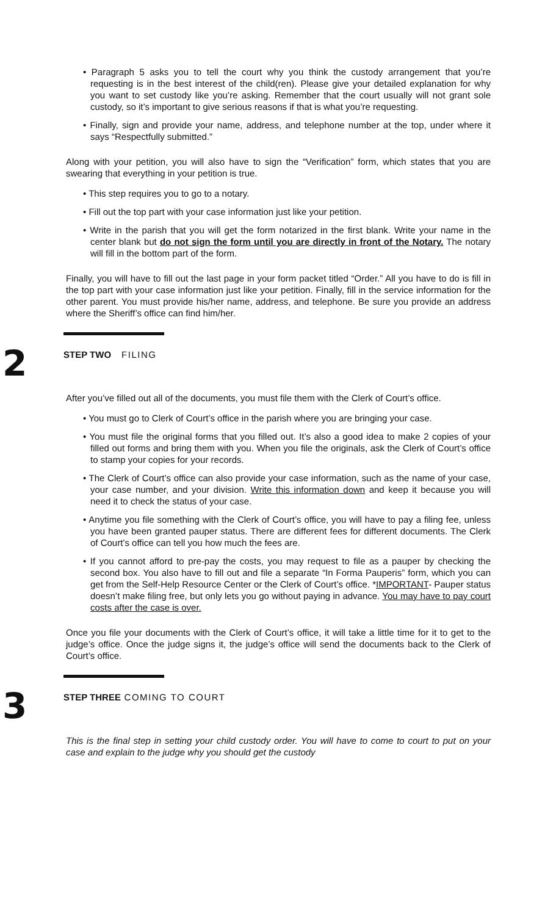• Paragraph 5 asks you to tell the court why you think the custody arrangement that you’re requesting is in the best interest of the child(ren). Please give your detailed explanation for why you want to set custody like you’re asking. Remember that the court usually will not grant sole custody, so it’s important to give serious reasons if that is what you’re requesting.
• Finally, sign and provide your name, address, and telephone number at the top, under where it says “Respectfully submitted.”
Along with your petition, you will also have to sign the “Verification” form, which states that you are swearing that everything in your petition is true.
• This step requires you to go to a notary.
• Fill out the top part with your case information just like your petition.
• Write in the parish that you will get the form notarized in the first blank. Write your name in the center blank but do not sign the form until you are directly in front of the Notary. The notary will fill in the bottom part of the form.
Finally, you will have to fill out the last page in your form packet titled “Order.” All you have to do is fill in the top part with your case information just like your petition. Finally, fill in the service information for the other parent. You must provide his/her name, address, and telephone. Be sure you provide an address where the Sheriff’s office can find him/her.
2
STEP TWO FILING
After you’ve filled out all of the documents, you must file them with the Clerk of Court’s office.
• You must go to Clerk of Court’s office in the parish where you are bringing your case.
• You must file the original forms that you filled out. It’s also a good idea to make 2 copies of your filled out forms and bring them with you. When you file the originals, ask the Clerk of Court’s office to stamp your copies for your records.
• The Clerk of Court’s office can also provide your case information, such as the name of your case, your case number, and your division. Write this information down and keep it because you will need it to check the status of your case.
• Anytime you file something with the Clerk of Court’s office, you will have to pay a filing fee, unless you have been granted pauper status. There are different fees for different documents. The Clerk of Court’s office can tell you how much the fees are.
• If you cannot afford to pre-pay the costs, you may request to file as a pauper by checking the second box. You also have to fill out and file a separate “In Forma Pauperis” form, which you can get from the Self-Help Resource Center or the Clerk of Court’s office. *IMPORTANT- Pauper status doesn’t make filing free, but only lets you go without paying in advance. You may have to pay court costs after the case is over.
Once you file your documents with the Clerk of Court’s office, it will take a little time for it to get to the judge’s office. Once the judge signs it, the judge’s office will send the documents back to the Clerk of Court’s office.
3
STEP THREE COMING TO COURT
This is the final step in setting your child custody order. You will have to come to court to put on your case and explain to the judge why you should get the custody